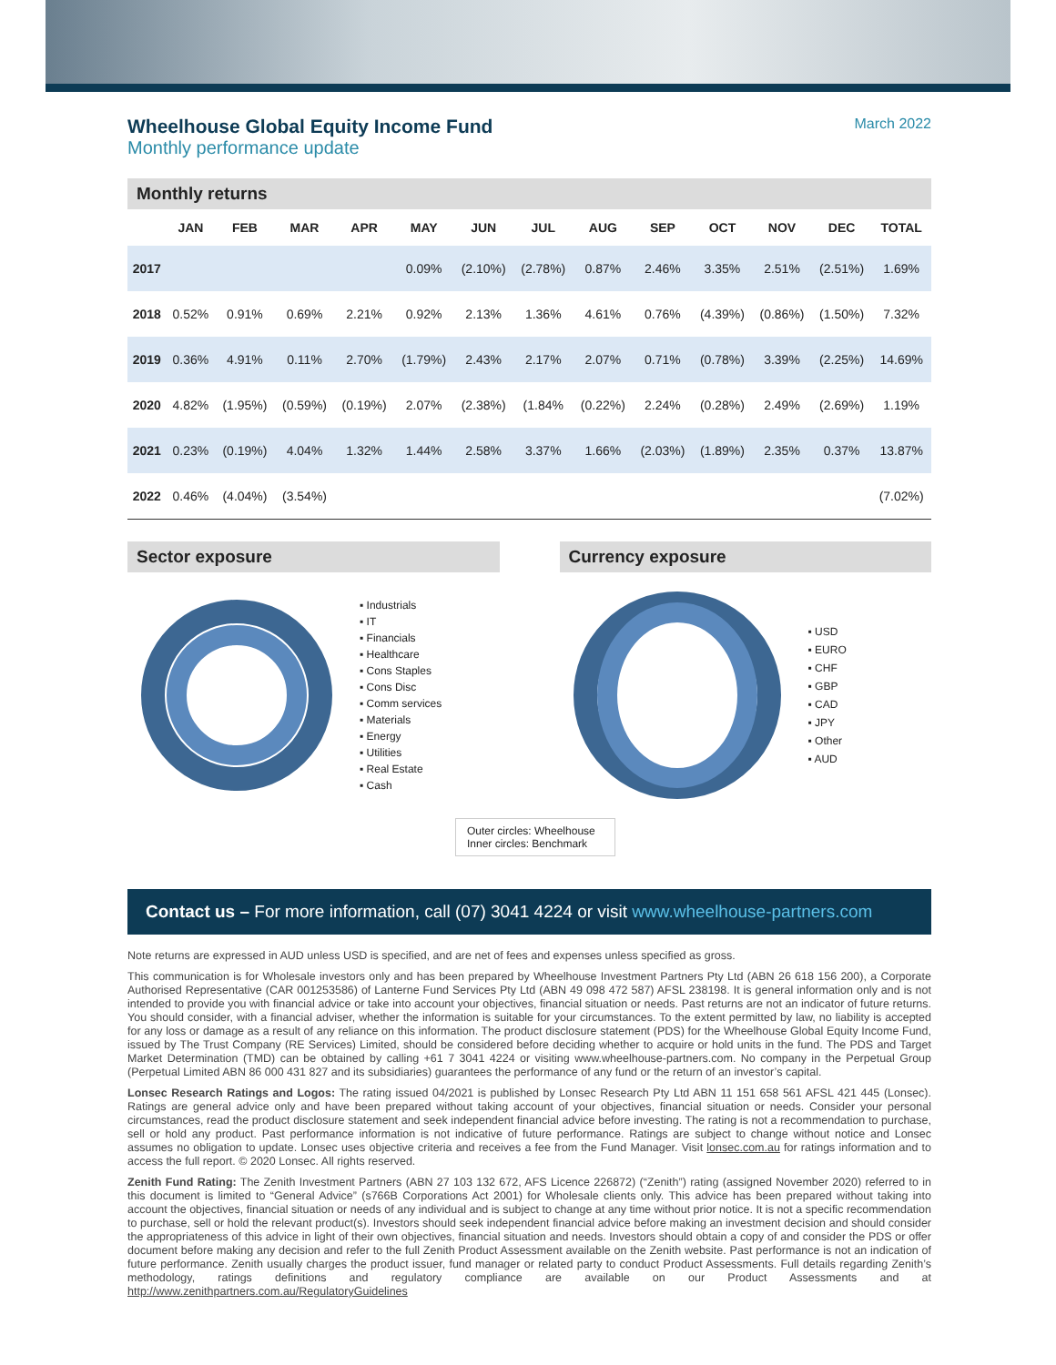Wheelhouse Global Equity Income Fund
Monthly performance update
March 2022
Monthly returns
| | JAN | FEB | MAR | APR | MAY | JUN | JUL | AUG | SEP | OCT | NOV | DEC | TOTAL |
| --- | --- | --- | --- | --- | --- | --- | --- | --- | --- | --- | --- | --- | --- |
| 2017 | | | | | 0.09% | (2.10%) | (2.78%) | 0.87% | 2.46% | 3.35% | 2.51% | (2.51%) | 1.69% |
| 2018 | 0.52% | 0.91% | 0.69% | 2.21% | 0.92% | 2.13% | 1.36% | 4.61% | 0.76% | (4.39%) | (0.86%) | (1.50%) | 7.32% |
| 2019 | 0.36% | 4.91% | 0.11% | 2.70% | (1.79%) | 2.43% | 2.17% | 2.07% | 0.71% | (0.78%) | 3.39% | (2.25%) | 14.69% |
| 2020 | 4.82% | (1.95%) | (0.59%) | (0.19%) | 2.07% | (2.38%) | (1.84% | (0.22%) | 2.24% | (0.28%) | 2.49% | (2.69%) | 1.19% |
| 2021 | 0.23% | (0.19%) | 4.04% | 1.32% | 1.44% | 2.58% | 3.37% | 1.66% | (2.03%) | (1.89%) | 2.35% | 0.37% | 13.87% |
| 2022 | 0.46% | (4.04%) | (3.54%) | | | | | | | | | | (7.02%) |
Sector exposure
▪ Industrials
▪ IT
▪ Financials
▪ Healthcare
▪ Cons Staples
▪ Cons Disc
▪ Comm services
▪ Materials
▪ Energy
▪ Utilities
▪ Real Estate
▪ Cash
Currency exposure
▪ USD
▪ EURO
▪ CHF
▪ GBP
▪ CAD
▪ JPY
▪ Other
▪ AUD
Outer circles: Wheelhouse
Inner circles: Benchmark
Contact us – For more information, call (07) 3041 4224 or visit www.wheelhouse-partners.com
Note returns are expressed in AUD unless USD is specified, and are net of fees and expenses unless specified as gross.
This communication is for Wholesale investors only and has been prepared by Wheelhouse Investment Partners Pty Ltd (ABN 26 618 156 200), a Corporate Authorised Representative (CAR 001253586) of Lanterne Fund Services Pty Ltd (ABN 49 098 472 587) AFSL 238198. It is general information only and is not intended to provide you with financial advice or take into account your objectives, financial situation or needs. Past returns are not an indicator of future returns. You should consider, with a financial adviser, whether the information is suitable for your circumstances. To the extent permitted by law, no liability is accepted for any loss or damage as a result of any reliance on this information. The product disclosure statement (PDS) for the Wheelhouse Global Equity Income Fund, issued by The Trust Company (RE Services) Limited, should be considered before deciding whether to acquire or hold units in the fund. The PDS and Target Market Determination (TMD) can be obtained by calling +61 7 3041 4224 or visiting www.wheelhouse-partners.com. No company in the Perpetual Group (Perpetual Limited ABN 86 000 431 827 and its subsidiaries) guarantees the performance of any fund or the return of an investor’s capital.
Lonsec Research Ratings and Logos: The rating issued 04/2021 is published by Lonsec Research Pty Ltd ABN 11 151 658 561 AFSL 421 445 (Lonsec). Ratings are general advice only and have been prepared without taking account of your objectives, financial situation or needs. Consider your personal circumstances, read the product disclosure statement and seek independent financial advice before investing. The rating is not a recommendation to purchase, sell or hold any product. Past performance information is not indicative of future performance. Ratings are subject to change without notice and Lonsec assumes no obligation to update. Lonsec uses objective criteria and receives a fee from the Fund Manager. Visit lonsec.com.au for ratings information and to access the full report. © 2020 Lonsec. All rights reserved.
Zenith Fund Rating: The Zenith Investment Partners (ABN 27 103 132 672, AFS Licence 226872) (“Zenith”) rating (assigned November 2020) referred to in this document is limited to “General Advice” (s766B Corporations Act 2001) for Wholesale clients only. This advice has been prepared without taking into account the objectives, financial situation or needs of any individual and is subject to change at any time without prior notice. It is not a specific recommendation to purchase, sell or hold the relevant product(s). Investors should seek independent financial advice before making an investment decision and should consider the appropriateness of this advice in light of their own objectives, financial situation and needs. Investors should obtain a copy of and consider the PDS or offer document before making any decision and refer to the full Zenith Product Assessment available on the Zenith website. Past performance is not an indication of future performance. Zenith usually charges the product issuer, fund manager or related party to conduct Product Assessments. Full details regarding Zenith’s methodology, ratings definitions and regulatory compliance are available on our Product Assessments and at http://www.zenithpartners.com.au/RegulatoryGuidelines